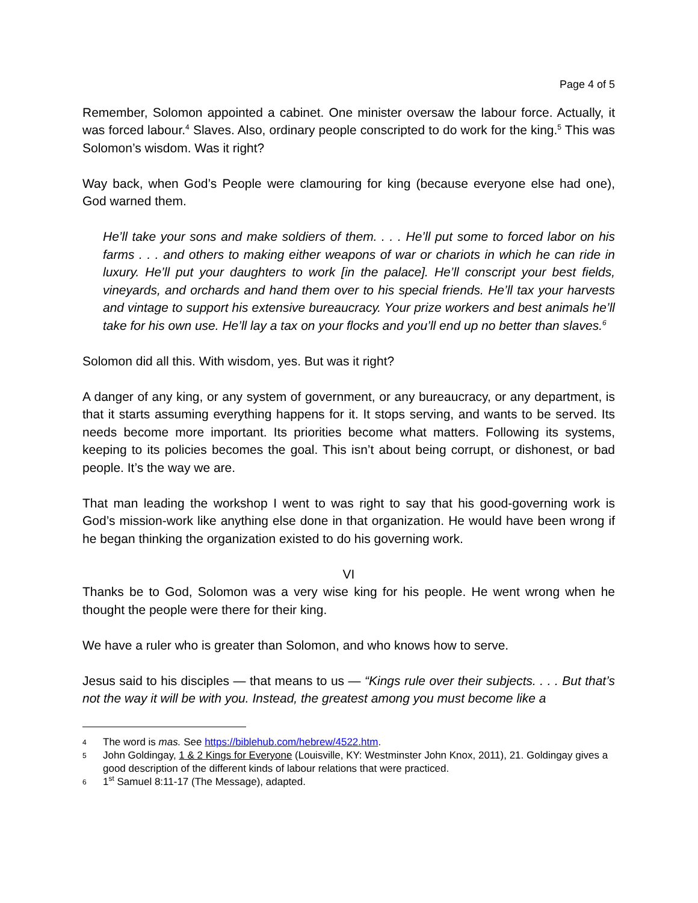Page 4 of 5
Remember, Solomon appointed a cabinet. One minister oversaw the labour force. Actually, it was forced labour.<sup>4</sup> Slaves. Also, ordinary people conscripted to do work for the king.<sup>5</sup> This was Solomon’s wisdom. Was it right?
Way back, when God’s People were clamouring for king (because everyone else had one), God warned them.
He’ll take your sons and make soldiers of them. . . . He’ll put some to forced labor on his farms . . . and others to making either weapons of war or chariots in which he can ride in luxury. He’ll put your daughters to work [in the palace]. He’ll conscript your best fields, vineyards, and orchards and hand them over to his special friends. He’ll tax your harvests and vintage to support his extensive bureaucracy. Your prize workers and best animals he’ll take for his own use. He’ll lay a tax on your flocks and you’ll end up no better than slaves.<sup>6</sup>
Solomon did all this. With wisdom, yes. But was it right?
A danger of any king, or any system of government, or any bureaucracy, or any department, is that it starts assuming everything happens for it. It stops serving, and wants to be served. Its needs become more important. Its priorities become what matters. Following its systems, keeping to its policies becomes the goal. This isn’t about being corrupt, or dishonest, or bad people. It’s the way we are.
That man leading the workshop I went to was right to say that his good-governing work is God’s mission-work like anything else done in that organization. He would have been wrong if he began thinking the organization existed to do his governing work.
VI
Thanks be to God, Solomon was a very wise king for his people. He went wrong when he thought the people were there for their king.
We have a ruler who is greater than Solomon, and who knows how to serve.
Jesus said to his disciples — that means to us — “Kings rule over their subjects. . . . But that’s not the way it will be with you. Instead, the greatest among you must become like a
4 The word is mas. See https://biblehub.com/hebrew/4522.htm.
5 John Goldingay, 1 & 2 Kings for Everyone (Louisville, KY: Westminster John Knox, 2011), 21. Goldingay gives a good description of the different kinds of labour relations that were practiced.
6 1<sup>st</sup> Samuel 8:11-17 (The Message), adapted.